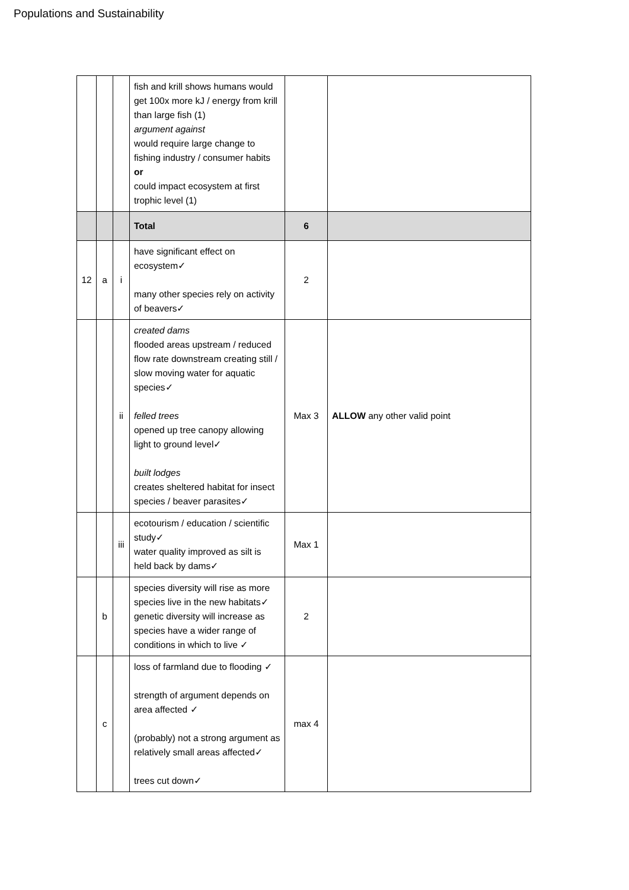Populations and Sustainability
| | | | fish and krill shows humans would get 100x more kJ / energy from krill than large fish (1) argument against would require large change to fishing industry / consumer habits or could impact ecosystem at first trophic level (1) | | |
| | | | Total | 6 | |
| 12 | a | i | have significant effect on ecosystem✓ many other species rely on activity of beavers✓ | 2 | |
| | | ii | created dams flooded areas upstream / reduced flow rate downstream creating still / slow moving water for aquatic species✓ felled trees opened up tree canopy allowing light to ground level✓ built lodges creates sheltered habitat for insect species / beaver parasites✓ | Max 3 | ALLOW any other valid point |
| | | iii | ecotourism / education / scientific study✓ water quality improved as silt is held back by dams✓ | Max 1 | |
| | b | | species diversity will rise as more species live in the new habitats✓ genetic diversity will increase as species have a wider range of conditions in which to live ✓ | 2 | |
| | c | | loss of farmland due to flooding ✓ strength of argument depends on area affected ✓ (probably) not a strong argument as relatively small areas affected✓ trees cut down✓ | max 4 | |